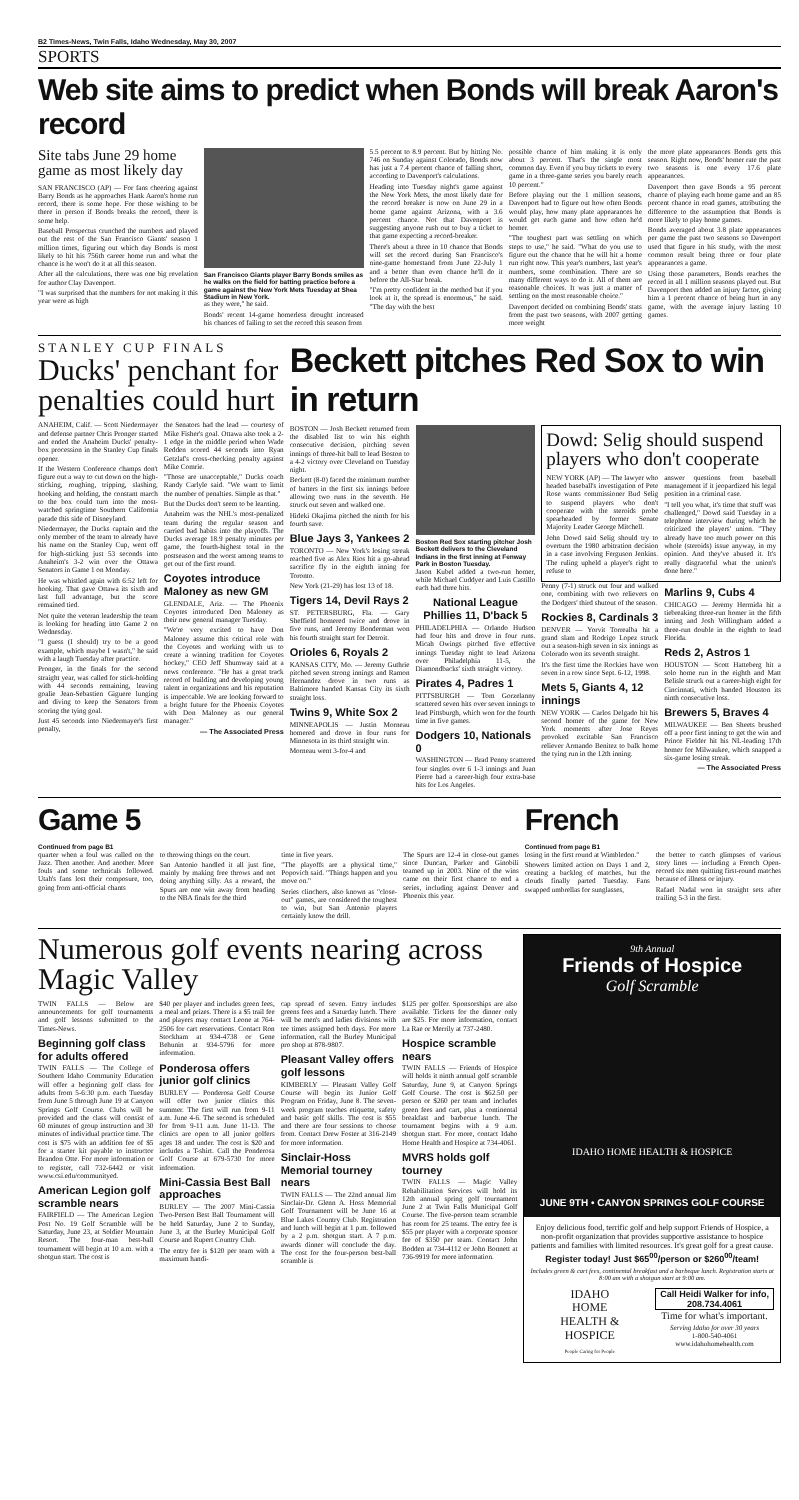B2 Times-News, Twin Falls, Idaho Wednesday, May 30, 2007
SPORTS
Web site aims to predict when Bonds will break Aaron's record
Site tabs June 29 home game as most likely day
SAN FRANCISCO (AP) — For fans cheering against Barry Bonds as he approaches Hank Aaron's home run record, there is some hope. For those wishing to be there in person if Bonds breaks the record, there is some help.
Baseball Prospectus crunched the numbers and played out the rest of the San Francisco Giants' season 1 million times, figuring out which day Bonds is most likely to hit his 756th career home run and what the chance is he won't do it at all this season.
After all the calculations, there was one big revelation for author Clay Davenport.
"I was surprised that the numbers for not making it this year were as high
San Francisco Giants player Barry Bonds smiles as he walks on the field for batting practice before a game against the New York Mets Tuesday at Shea Stadium in New York.
as they were," he said.
Bonds' recent 14-game homerless drought increased his chances of failing to set the record this season from
5.5 percent to 8.9 percent. But by hitting No. 746 on Sunday against Colorado, Bonds now has just a 7.4 percent chance of falling short, according to Davenport's calculations.
Heading into Tuesday night's game against the New York Mets, the most likely date for the record breaker is now on June 29 in a home game against Arizona, with a 3.6 percent chance. Not that Davenport is suggesting anyone rush out to buy a ticket to that game expecting a record-breaker.
There's about a three in 10 chance that Bonds will set the record during San Francisco's nine-game homestand from June 22-July 1 and a better than even chance he'll do it before the All-Star break.
"I'm pretty confident in the method but if you look at it, the spread is enormous," he said. "The day with the best
possible chance of him making it is only about 3 percent. That's the single most common day. Even if you buy tickets to every game in a three-game series you barely reach 10 percent."
Before playing out the 1 million seasons, Davenport had to figure out how often Bonds would play, how many plate appearances he would get each game and how often he'd homer.
"The toughest part was settling on which steps to use," he said. "What do you use to figure out the chance that he will hit a home run right now. This year's numbers, last year's numbers, some combination. There are so many different ways to do it. All of them are reasonable choices. It was just a matter of settling on the most reasonable choice."
Davenport decided on combining Bonds' stats from the past two seasons, with 2007 getting more weight
the more plate appearances Bonds gets this season. Right now, Bonds' homer rate the past two seasons is one every 17.6 plate appearances.
Davenport then gave Bonds a 95 percent chance of playing each home game and an 85 percent chance in road games, attributing the difference to the assumption that Bonds is more likely to play home games.
Bonds averaged about 3.8 plate appearances per game the past two seasons so Davenport used that figure in his study, with the most common result being three or four plate appearances a game.
Using those parameters, Bonds reaches the record in all 1 million seasons played out. But Davenport then added an injury factor, giving him a 1 percent chance of being hurt in any game, with the average injury lasting 10 games.
STANLEY CUP FINALS
Ducks' penchant for penalties could hurt
ANAHEIM, Calif. — Scott Niedermayer and defense partner Chris Pronger started and ended the Anaheim Ducks' penalty-box procession in the Stanley Cup finals opener.
If the Western Conference champs don't figure out a way to cut down on the high-sticking, roughing, tripping, slashing, hooking and holding, the constant march to the box could turn into the most-watched springtime Southern California parade this side of Disneyland.
Niedermayer, the Ducks captain and the only member of the team to already have his name on the Stanley Cup, went off for high-sticking just 53 seconds into Anaheim's 3-2 win over the Ottawa Senators in Game 1 on Monday.
He was whistled again with 6:52 left for hooking. That gave Ottawa its sixth and last full advantage, but the score remained tied.
Not quite the veteran leadership the team is looking for heading into Game 2 on Wednesday.
"I guess (I should) try to be a good example, which maybe I wasn't," he said with a laugh Tuesday after practice.
Pronger, in the finals for the second straight year, was called for stick-holding with 44 seconds remaining, leaving goalie Jean-Sebastien Giguere lunging and diving to keep the Senators from scoring the tying goal.
Just 45 seconds into Niedermayer's first penalty,
the Senators had the lead — courtesy of Mike Fisher's goal. Ottawa also took a 2-1 edge in the middle period when Wade Redden scored 44 seconds into Ryan Getzlaf's cross-checking penalty against Mike Comrie.
"Those are unacceptable," Ducks coach Randy Carlyle said. "We want to limit the number of penalties. Simple as that."
But the Ducks don't seem to be learning.
Anaheim was the NHL's most-penalized team during the regular season and carried bad habits into the playoffs. The Ducks average 18.9 penalty minutes per game, the fourth-highest total in the postseason and the worst among teams to get out of the first round.
Coyotes introduce Maloney as new GM
GLENDALE, Ariz. — The Phoenix Coyotes introduced Don Maloney as their new general manager Tuesday.
"We're very excited to have Don Maloney assume this critical role with the Coyotes and working with us to create a winning tradition for Coyotes hockey," CEO Jeff Shumway said at a news conference. "He has a great track record of building and developing young talent in organizations and his reputation is impeccable. We are looking forward to a bright future for the Phoenix Coyotes with Don Maloney as our general manager."
— The Associated Press
Beckett pitches Red Sox to win in return
BOSTON — Josh Beckett returned from the disabled list to win his eighth consecutive decision, pitching seven innings of three-hit ball to lead Boston to a 4-2 victory over Cleveland on Tuesday night.
Beckett (8-0) faced the minimum number of batters in the first six innings before allowing two runs in the seventh. He struck out seven and walked one.
Hideki Okajima pitched the ninth for his fourth save.
Blue Jays 3, Yankees 2
TORONTO — New York's losing streak reached five as Alex Rios hit a go-ahead sacrifice fly in the eighth inning for Toronto.
New York (21-29) has lost 13 of 18.
Tigers 14, Devil Rays 2
ST. PETERSBURG, Fla. — Gary Sheffield homered twice and drove in five runs, and Jeremy Bonderman won his fourth straight start for Detroit.
Orioles 6, Royals 2
KANSAS CITY, Mo. — Jeremy Guthrie pitched seven strong innings and Ramon Hernandez drove in two runs as Baltimore handed Kansas City its sixth straight loss.
Twins 9, White Sox 2
MINNEAPOLIS — Justin Morneau homered and drove in four runs for Minnesota in its third straight win.
Morneau went 3-for-4 and
Boston Red Sox starting pitcher Josh Beckett delivers to the Cleveland Indians in the first inning at Fenway Park in Boston Tuesday.
Jason Kubel added a two-run homer, while Michael Cuddyer and Luis Castillo each had three hits.
National League
Phillies 11, D'back 5
PHILADELPHIA — Orlando Hudson had four hits and drove in four runs. Micah Owings pitched five effective innings Tuesday night to lead Arizona over Philadelphia 11-5, the Diamondbacks' sixth straight victory.
Pirates 4, Padres 1
PITTSBURGH — Tom Gorzelanny scattered seven hits over seven innings to lead Pittsburgh, which won for the fourth time in five games.
Dodgers 10, Nationals 0
WASHINGTON — Brad Penny scattered four singles over 6 1-3 innings and Juan Pierre had a career-high four extra-base hits for Los Angeles.
Dowd: Selig should suspend players who don't cooperate
NEW YORK (AP) — The lawyer who headed baseball's investigation of Pete Rose wants commissioner Bud Selig to suspend players who don't cooperate with the steroids probe spearheaded by former Senate Majority Leader George Mitchell.
John Dowd said Selig should try to overturn the 1980 arbitration decision in a case involving Ferguson Jenkins. The ruling upheld a player's right to refuse to
answer questions from baseball management if it jeopardized his legal position in a criminal case.
"I tell you what, it's time that stuff was challenged," Dowd said Tuesday in a telephone interview during which he criticized the players' union. "They already have too much power on this whole (steroids) issue anyway, in my opinion. And they've abused it. It's really disgraceful what the union's done here."
Penny (7-1) struck out four and walked one, combining with two relievers on the Dodgers' third shutout of the season.
Rockies 8, Cardinals 3
DENVER — Yorvit Torrealba hit a grand slam and Rodrigo Lopez struck out a season-high seven in six innings as Colorado won its seventh straight.
It's the first time the Rockies have won seven in a row since Sept. 6-12, 1998.
Mets 5, Giants 4, 12 innings
NEW YORK — Carlos Delgado hit his second homer of the game for New York moments after Jose Reyes provoked excitable San Francisco reliever Armando Benitez to balk home the tying run in the 12th inning.
Marlins 9, Cubs 4
CHICAGO — Jeremy Hermida hit a tiebreaking three-run homer in the fifth inning and Josh Willingham added a three-run double in the eighth to lead Florida.
Reds 2, Astros 1
HOUSTON — Scott Hatteberg hit a solo home run in the eighth and Matt Belisle struck out a career-high eight for Cincinnati, which handed Houston its ninth consecutive loss.
Brewers 5, Braves 4
MILWAUKEE — Ben Sheets brushed off a poor first inning to get the win and Prince Fielder hit his NL-leading 17th homer for Milwaukee, which snapped a six-game losing streak.
— The Associated Press
Game 5
Continued from page B1
quarter when a foul was called on the Jazz. Then another. And another. More fouls and some technicals followed. Utah's fans lost their composure, too, going from anti-official chants
to throwing things on the court.
San Antonio handled it all just fine, mainly by making free throws and not doing anything silly. As a reward, the Spurs are one win away from heading to the NBA finals for the third
time in five years.
"The playoffs are a physical time," Popovich said. "Things happen and you move on."
Series clinchers, also known as "close-out" games, are considered the toughest to win, but San Antonio players certainly know the drill.
The Spurs are 12-4 in close-out games since Duncan, Parker and Ginobili teamed up in 2003. Nine of the wins came on their first chance to end a series, including against Denver and Phoenix this year.
French
Continued from page B1
losing in the first round at Wimbledon."
Showers limited action on Days 1 and 2, creating a backlog of matches, but the clouds finally parted Tuesday. Fans swapped umbrellas for sunglasses,
the better to catch glimpses of various story lines — including a French Open-record six men quitting first-round matches because of illness or injury.
Rafael Nadal won in straight sets after trailing 5-3 in the first.
Numerous golf events nearing across Magic Valley
TWIN FALLS — Below are announcements for golf tournaments and golf lessons submitted to the Times-News.
Beginning golf class for adults offered
TWIN FALLS — The College of Southern Idaho Community Education will offer a beginning golf class for adults from 5-6:30 p.m. each Tuesday from June 5 through June 19 at Canyon Springs Golf Course. Clubs will be provided and the class will consist of 60 minutes of group instruction and 30 minutes of individual practice time. The cost is $75 with an addition fee of $5 for a starter kit payable to instructor Brandon Otte. For more information or to register, call 732-6442 or visit www.csi.edu/communityed.
American Legion golf scramble nears
FAIRFIELD — The American Legion Post No. 19 Golf Scramble will be Saturday, June 23, at Soldier Mountain Resort. The four-man best-ball tournament will begin at 10 a.m. with a shotgun start. The cost is
$40 per player and includes green fees, a meal and prizes. There is a $5 trail fee and players may contact Leone at 764-2506 for cart reservations. Contact Ron Stockham at 934-4738 or Gene Behunin at 934-5796 for more information.
Ponderosa offers junior golf clinics
BURLEY — Ponderosa Golf Course will offer two junior clinics this summer. The first will run from 9-11 a.m. June 4-6. The second is scheduled for from 9-11 a.m. June 11-13. The clinics are open to all junior golfers ages 18 and under. The cost is $20 and includes a T-shirt. Call the Ponderosa Golf Course at 679-5730 for more information.
Mini-Cassia Best Ball approaches
BURLEY — The 2007 Mini-Cassia Two-Person Best Ball Tournament will be held Saturday, June 2 to Sunday, June 3, at the Burley Municipal Golf Course and Rupert Country Club.
The entry fee is $120 per team with a maximum handi-
cap spread of seven. Entry includes greens fees and a Saturday lunch. There will be men's and ladies divisions with tee times assigned both days. For more information, call the Burley Municipal pro shop at 878-9807.
Pleasant Valley offers golf lessons
KIMBERLY — Pleasant Valley Golf Course will begin its Junior Golf Program on Friday, June 8. The seven-week program teaches etiquette, safety and basic golf skills. The cost is $55 and there are four sessions to choose from. Contact Drew Foster at 316-2149 for more information.
Sinclair-Hoss Memorial tourney nears
TWIN FALLS — The 22nd annual Jim Sinclair-Dr. Glenn A. Hoss Memorial Golf Tournament will be June 16 at Blue Lakes Country Club. Registration and lunch will begin at 1 p.m. followed by a 2 p.m. shotgun start. A 7 p.m. awards dinner will conclude the day. The cost for the four-person best-ball scramble is
$125 per golfer. Sponsorships are also available. Tickets for the dinner only are $25. For more information, contact La Rae or Merrily at 737-2480.
Hospice scramble nears
TWIN FALLS — Friends of Hospice will holds it ninth annual golf scramble Saturday, June 9, at Canyon Springs Golf Course. The cost is $62.50 per person or $260 per team and includes green fees and cart, plus a continental breakfast and barbecue lunch. The tournament begins with a 9 a.m. shotgun start. For more, contact Idaho Home Health and Hospice at 734-4061.
MVRS holds golf tourney
TWIN FALLS — Magic Valley Rehabilitation Services will hold its 12th annual spring golf tournament June 2 at Twin Falls Municipal Golf Course. The five-person team scramble has room for 25 teams. The entry fee is $55 per player with a corporate sponsor fee of $350 per team. Contact John Bodden at 734-4112 or John Bonnett at 736-9919 for more information.
9th Annual
Friends of Hospice
Golf Scramble
IDAHO HOME HEALTH & HOSPICE
JUNE 9TH • CANYON SPRINGS GOLF COURSE
Enjoy delicious food, terrific golf and help support Friends of Hospice, a non-profit organization that provides supportive assistance to hospice patients and families with limited resources. It's great golf for a great cause.
Register today! Just $65<sup>00</sup>/person or $260<sup>00</sup>/team!
Includes green & cart fees, continental breakfast and a barbeque lunch. Registration starts at 8:00 am with a shotgun start at 9:00 am.
IDAHO
HOME
HEALTH &
HOSPICE
People Caring for People
Call Heidi Walker for info, 208.734.4061
Time for what's important.
Serving Idaho for over 30 years
1-800-540-4061
www.idahohomehealth.com